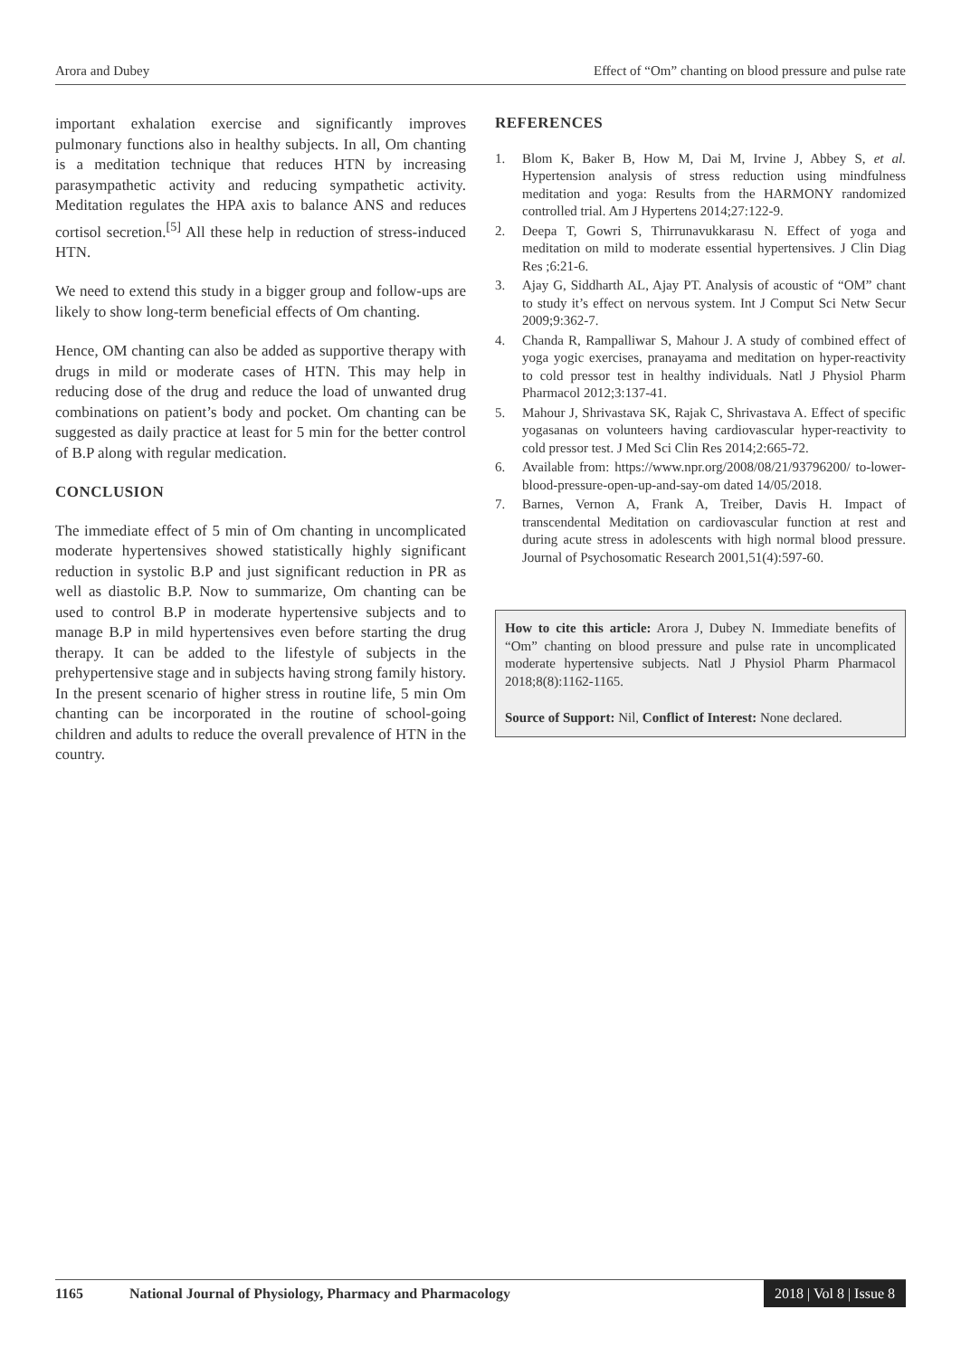Arora and Dubey Effect of “Om” chanting on blood pressure and pulse rate
important exhalation exercise and significantly improves pulmonary functions also in healthy subjects. In all, Om chanting is a meditation technique that reduces HTN by increasing parasympathetic activity and reducing sympathetic activity. Meditation regulates the HPA axis to balance ANS and reduces cortisol secretion.<sup>[5]</sup> All these help in reduction of stress-induced HTN.
We need to extend this study in a bigger group and follow-ups are likely to show long-term beneficial effects of Om chanting.
Hence, OM chanting can also be added as supportive therapy with drugs in mild or moderate cases of HTN. This may help in reducing dose of the drug and reduce the load of unwanted drug combinations on patient’s body and pocket. Om chanting can be suggested as daily practice at least for 5 min for the better control of B.P along with regular medication.
CONCLUSION
The immediate effect of 5 min of Om chanting in uncomplicated moderate hypertensives showed statistically highly significant reduction in systolic B.P and just significant reduction in PR as well as diastolic B.P. Now to summarize, Om chanting can be used to control B.P in moderate hypertensive subjects and to manage B.P in mild hypertensives even before starting the drug therapy. It can be added to the lifestyle of subjects in the prehypertensive stage and in subjects having strong family history. In the present scenario of higher stress in routine life, 5 min Om chanting can be incorporated in the routine of school-going children and adults to reduce the overall prevalence of HTN in the country.
REFERENCES
1. Blom K, Baker B, How M, Dai M, Irvine J, Abbey S, et al. Hypertension analysis of stress reduction using mindfulness meditation and yoga: Results from the HARMONY randomized controlled trial. Am J Hypertens 2014;27:122-9.
2. Deepa T, Gowri S, Thirrunavukkarasu N. Effect of yoga and meditation on mild to moderate essential hypertensives. J Clin Diag Res ;6:21-6.
3. Ajay G, Siddharth AL, Ajay PT. Analysis of acoustic of “OM” chant to study it’s effect on nervous system. Int J Comput Sci Netw Secur 2009;9:362-7.
4. Chanda R, Rampalliwar S, Mahour J. A study of combined effect of yoga yogic exercises, pranayama and meditation on hyper-reactivity to cold pressor test in healthy individuals. Natl J Physiol Pharm Pharmacol 2012;3:137-41.
5. Mahour J, Shrivastava SK, Rajak C, Shrivastava A. Effect of specific yogasanas on volunteers having cardiovascular hyper-reactivity to cold pressor test. J Med Sci Clin Res 2014;2:665-72.
6. Available from: https://www.npr.org/2008/08/21/93796200/ to-lower-blood-pressure-open-up-and-say-om dated 14/05/2018.
7. Barnes, Vernon A, Frank A, Treiber, Davis H. Impact of transcendental Meditation on cardiovascular function at rest and during acute stress in adolescents with high normal blood pressure. Journal of Psychosomatic Research 2001,51(4):597-60.
How to cite this article: Arora J, Dubey N. Immediate benefits of “Om” chanting on blood pressure and pulse rate in uncomplicated moderate hypertensive subjects. Natl J Physiol Pharm Pharmacol 2018;8(8):1162-1165.
Source of Support: Nil, Conflict of Interest: None declared.
1165 National Journal of Physiology, Pharmacy and Pharmacology 2018 | Vol 8 | Issue 8